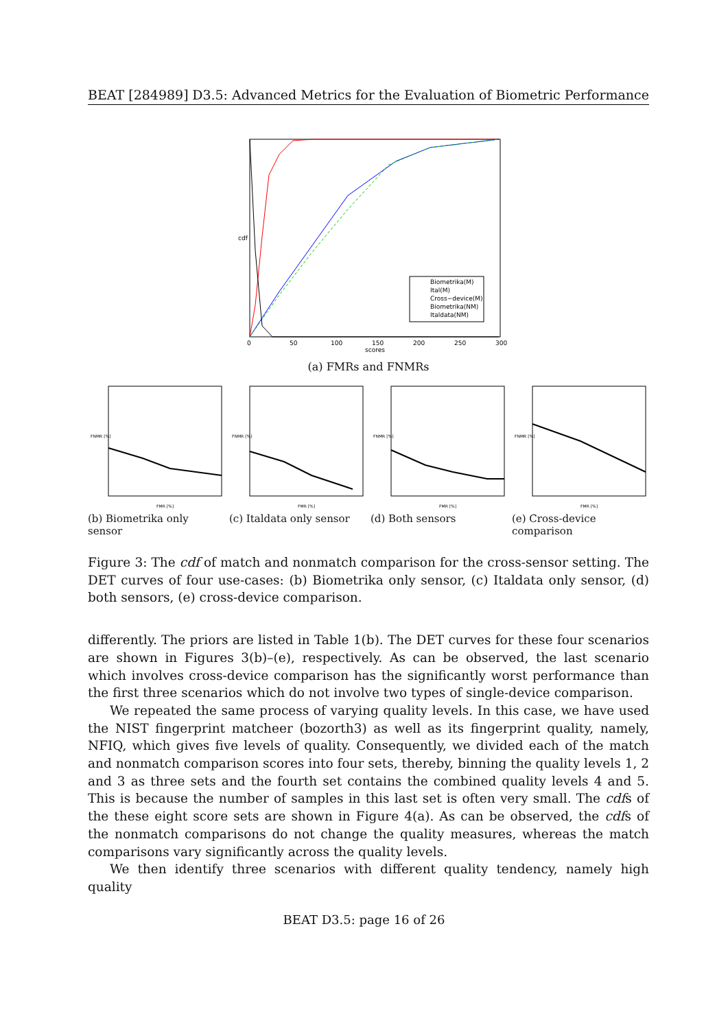BEAT [284989] D3.5: Advanced Metrics for the Evaluation of Biometric Performance
cdf
Biometrika(M)
Ital(M)
Cross−device(M)
Biometrika(NM)
Italdata(NM)
0
50
100
150
200
250
300
scores
(a) FMRs and FNMRs
FNMR [%]
FMR [%]
(b) Biometrika only sensor
FNMR [%]
FMR [%]
(c) Italdata only sensor
FNMR [%]
FMR [%]
(d) Both sensors
FNMR [%]
FMR [%]
(e) Cross-device comparison
Figure 3: The cdf of match and nonmatch comparison for the cross-sensor setting. The DET curves of four use-cases: (b) Biometrika only sensor, (c) Italdata only sensor, (d) both sensors, (e) cross-device comparison.
differently. The priors are listed in Table 1(b). The DET curves for these four scenarios are shown in Figures 3(b)–(e), respectively. As can be observed, the last scenario which involves cross-device comparison has the significantly worst performance than the first three scenarios which do not involve two types of single-device comparison.
We repeated the same process of varying quality levels. In this case, we have used the NIST fingerprint matcheer (bozorth3) as well as its fingerprint quality, namely, NFIQ, which gives five levels of quality. Consequently, we divided each of the match and nonmatch comparison scores into four sets, thereby, binning the quality levels 1, 2 and 3 as three sets and the fourth set contains the combined quality levels 4 and 5. This is because the number of samples in this last set is often very small. The cdfs of the these eight score sets are shown in Figure 4(a). As can be observed, the cdfs of the nonmatch comparisons do not change the quality measures, whereas the match comparisons vary significantly across the quality levels.
We then identify three scenarios with different quality tendency, namely high quality
BEAT D3.5: page 16 of 26